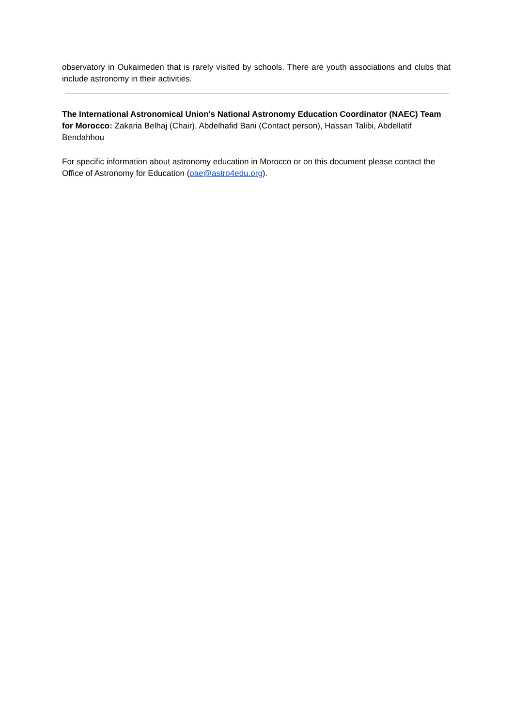observatory in Oukaimeden that is rarely visited by schools. There are youth associations and clubs that include astronomy in their activities.
The International Astronomical Union's National Astronomy Education Coordinator (NAEC) Team for Morocco: Zakaria Belhaj (Chair), Abdelhafid Bani (Contact person), Hassan Talibi, Abdellatif Bendahhou
For specific information about astronomy education in Morocco or on this document please contact the Office of Astronomy for Education (oae@astro4edu.org).